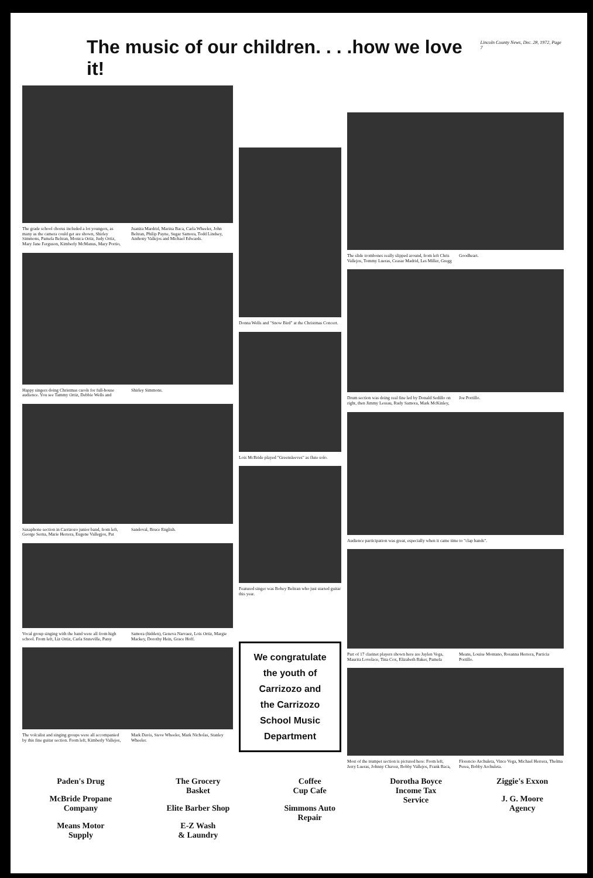The music of our children. . . .how we love it!
Lincoln County News, Dec. 28, 1972, Page 7
The grade school chorus included a lot youngers, as many as the camera could get are shown, Shirley Simmons, Pamela Beltran, Monica Ortiz, Judy Ortiz, Mary Jane Ferguson, Kimberly McManus, Mary Portio, Juanita Mardrid, Marina Baca, Carla Wheeler, John Beltran, Philip Payne, Sugar Samora, Todd Lindsey, Anthony Vallejos and Michael Edwards.
Happy singers doing Christmas carols for full-house audience. You see Tammy Ortiz, Debbie Wells and Shirley Simmons.
Saxaphone section in Carrizozo junior band, from left, George Serna, Marie Herrera, Eugene Vallegjos, Pat Sandoval, Bruce English.
Vocal group singing with the band were all from high school. From left, Liz Ortiz, Carla Stuteville, Patsy Samora (hidden), Geneva Narvaez, Lois Ortiz, Margie Mackey, Dorothy Hein, Grace Hoff.
The volcalist and singing groups were all accompanied by this fine guitar section. From left, Kimberly Vallejos, Mark Davis, Steve Wheeler, Mark Nicholas, Stanley Wheeler.
Donna Wells and "Snow Bird" at the Christmas Concert.
Lois McBride played "Greensleeves" as flute solo.
Featured singer was Bobey Beltran who just started guitar this year.
We congratulate
the youth of
Carrizozo and
the Carrizozo
School Music
Department
The slide trombones really slipped around, from left Chris Vallejos, Tommy Lueras, Ceasar Madrid, Les Miller, Gregg Goodheart.
Drum section was doing real fine led by Donald Sedillo on right, then Jimmy Lessau, Rudy Samora, Mark McKinley, Joe Portillo.
Audience participation was great, especially when it came time to "clap hands".
Part of 17 clarinet players shown here are Jaylen Vega, Maurita Lovelace, Tina Cox, Elizabeth Baker, Pamela Means, Louise Montano, Rosanna Herrera, Particia Portillo.
Most of the trumpet section is pictured here: From left, Jerry Lueras, Johnny Chavez, Bobby Vallejos, Frank Baca, Florencio Archuleta, Vince Vega, Michael Herrera, Thelma Perea, Bobby Archuleta.
Paden's Drug
McBride Propane
Company
Means Motor
Supply
The Grocery
Basket
Elite Barber Shop
E-Z Wash
& Laundry
Coffee
Cup Cafe
Simmons Auto
Repair
Dorotha Boyce
Income Tax
Service
Ziggie's Exxon
J. G. Moore
Agency